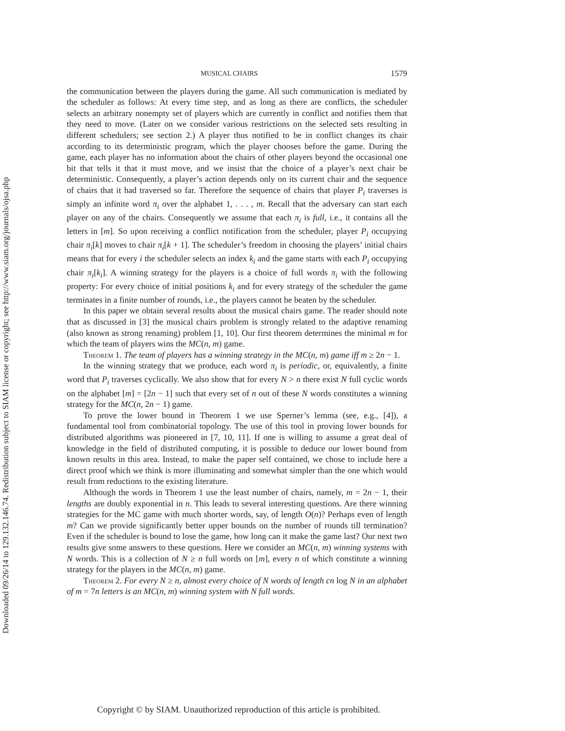Downloaded 09/26/14 to 129.132.146.74. Redistribution subject to SIAM license or copyright; see http://www.siam.org/journals/ojsa.php
MUSICAL CHAIRS 1579
the communication between the players during the game. All such communication is mediated by the scheduler as follows: At every time step, and as long as there are conflicts, the scheduler selects an arbitrary nonempty set of players which are currently in conflict and notifies them that they need to move. (Later on we consider various restrictions on the selected sets resulting in different schedulers; see section 2.) A player thus notified to be in conflict changes its chair according to its deterministic program, which the player chooses before the game. During the game, each player has no information about the chairs of other players beyond the occasional one bit that tells it that it must move, and we insist that the choice of a player’s next chair be deterministic. Consequently, a player’s action depends only on its current chair and the sequence of chairs that it had traversed so far. Therefore the sequence of chairs that player P<sub>i</sub> traverses is simply an infinite word π<sub>i</sub> over the alphabet 1, . . . , m. Recall that the adversary can start each player on any of the chairs. Consequently we assume that each π<sub>i</sub> is full, i.e., it contains all the letters in [m]. So upon receiving a conflict notification from the scheduler, player P<sub>i</sub> occupying chair π<sub>i</sub>[k] moves to chair π<sub>i</sub>[k + 1]. The scheduler’s freedom in choosing the players’ initial chairs means that for every i the scheduler selects an index k<sub>i</sub> and the game starts with each P<sub>i</sub> occupying chair π<sub>i</sub>[k<sub>i</sub>]. A winning strategy for the players is a choice of full words π<sub>i</sub> with the following property: For every choice of initial positions k<sub>i</sub> and for every strategy of the scheduler the game terminates in a finite number of rounds, i.e., the players cannot be beaten by the scheduler.
In this paper we obtain several results about the musical chairs game. The reader should note that as discussed in [3] the musical chairs problem is strongly related to the adaptive renaming (also known as strong renaming) problem [1, 10]. Our first theorem determines the minimal m for which the team of players wins the MC(n, m) game.
Theorem 1. The team of players has a winning strategy in the MC(n, m) game iff m ≥ 2n − 1.
In the winning strategy that we produce, each word π<sub>i</sub> is periodic, or, equivalently, a finite word that P<sub>i</sub> traverses cyclically. We also show that for every N > n there exist N full cyclic words on the alphabet [m] = [2n − 1] such that every set of n out of these N words constitutes a winning strategy for the MC(n, 2n − 1) game.
To prove the lower bound in Theorem 1 we use Sperner’s lemma (see, e.g., [4]), a fundamental tool from combinatorial topology. The use of this tool in proving lower bounds for distributed algorithms was pioneered in [7, 10, 11]. If one is willing to assume a great deal of knowledge in the field of distributed computing, it is possible to deduce our lower bound from known results in this area. Instead, to make the paper self contained, we chose to include here a direct proof which we think is more illuminating and somewhat simpler than the one which would result from reductions to the existing literature.
Although the words in Theorem 1 use the least number of chairs, namely, m = 2n − 1, their lengths are doubly exponential in n. This leads to several interesting questions. Are there winning strategies for the MC game with much shorter words, say, of length O(n)? Perhaps even of length m? Can we provide significantly better upper bounds on the number of rounds till termination? Even if the scheduler is bound to lose the game, how long can it make the game last? Our next two results give some answers to these questions. Here we consider an MC(n, m) winning systems with N words. This is a collection of N ≥ n full words on [m], every n of which constitute a winning strategy for the players in the MC(n, m) game.
Theorem 2. For every N ≥ n, almost every choice of N words of length cn log N in an alphabet of m = 7n letters is an MC(n, m) winning system with N full words.
Copyright © by SIAM. Unauthorized reproduction of this article is prohibited.